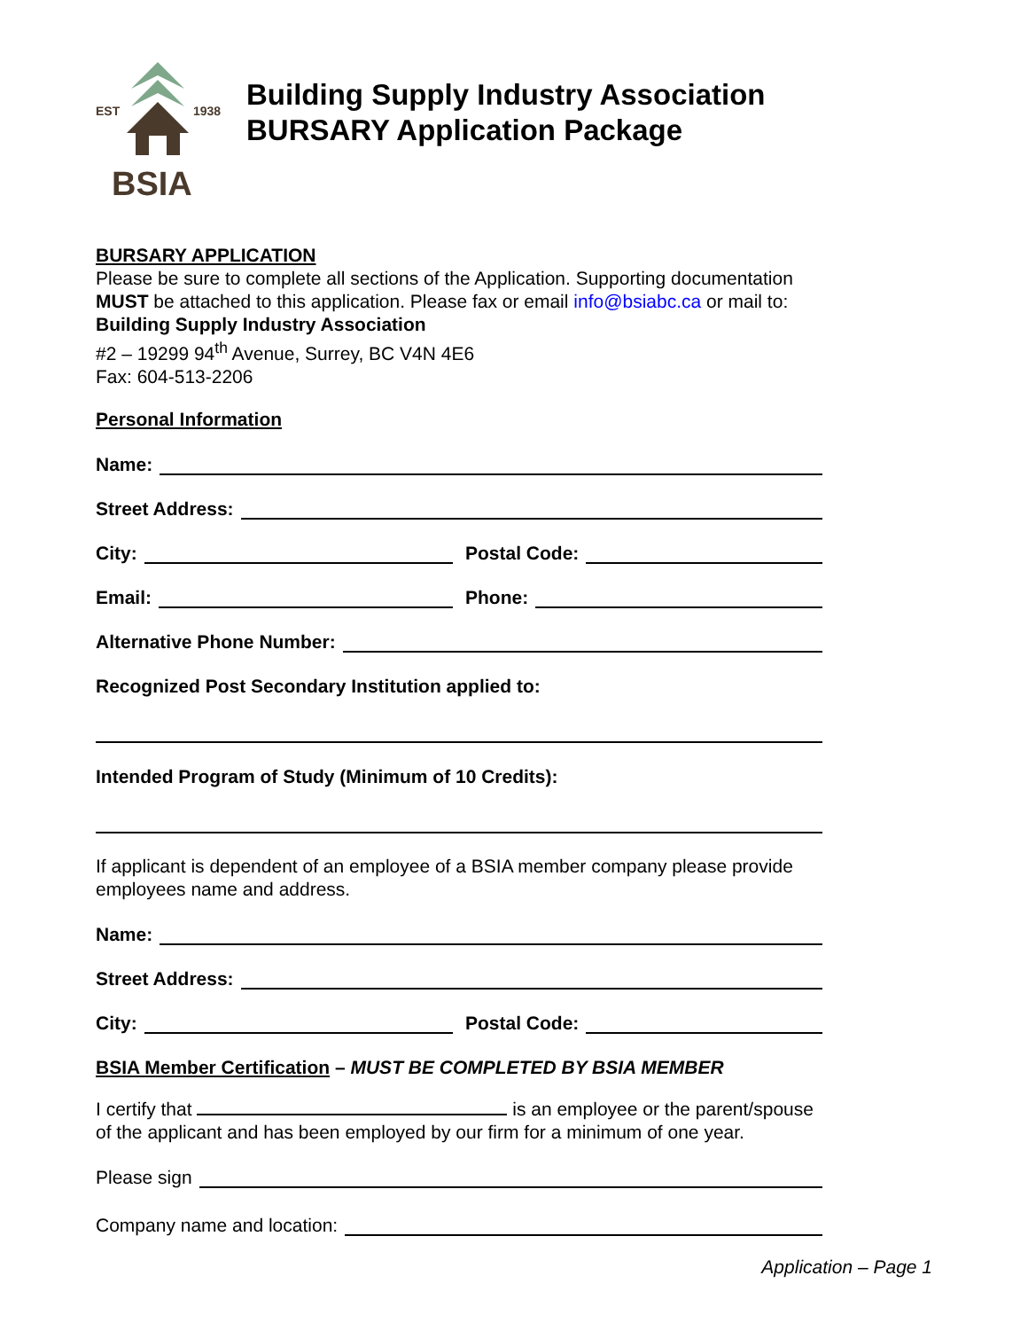EST
1938
BSIA
Building Supply Industry Association
BURSARY Application Package
BURSARY APPLICATION
Please be sure to complete all sections of the Application. Supporting documentation MUST be attached to this application. Please fax or email info@bsiabc.ca or mail to:
Building Supply Industry Association
#2 – 19299 94<sup>th</sup> Avenue, Surrey, BC V4N 4E6
Fax: 604-513-2206
Personal Information
Name:
Street Address:
City:
Postal Code:
Email:
Phone:
Alternative Phone Number:
Recognized Post Secondary Institution applied to:
Intended Program of Study (Minimum of 10 Credits):
If applicant is dependent of an employee of a BSIA member company please provide employees name and address.
Name:
Street Address:
City:
Postal Code:
BSIA Member Certification – MUST BE COMPLETED BY BSIA MEMBER
I certify that is an employee or the parent/spouse of the applicant and has been employed by our firm for a minimum of one year.
Please sign
Company name and location:
Application – Page 1